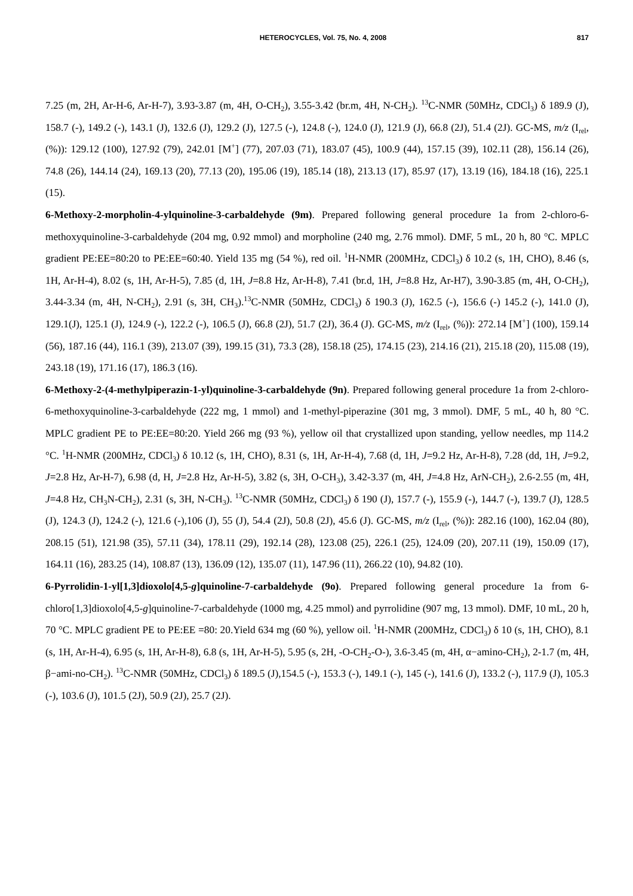HETEROCYCLES, Vol. 75, No. 4, 2008 817
7.25 (m, 2H, Ar-H-6, Ar-H-7), 3.93-3.87 (m, 4H, O-CH<sub>2</sub>), 3.55-3.42 (br.m, 4H, N-CH<sub>2</sub>). <sup>13</sup>C-NMR (50MHz, CDCl<sub>3</sub>) δ 189.9 (J), 158.7 (-), 149.2 (-), 143.1 (J), 132.6 (J), 129.2 (J), 127.5 (-), 124.8 (-), 124.0 (J), 121.9 (J), 66.8 (2J), 51.4 (2J). GC-MS, m/z (I<sub>rel</sub>, (%)): 129.12 (100), 127.92 (79), 242.01 [M<sup>+</sup>] (77), 207.03 (71), 183.07 (45), 100.9 (44), 157.15 (39), 102.11 (28), 156.14 (26), 74.8 (26), 144.14 (24), 169.13 (20), 77.13 (20), 195.06 (19), 185.14 (18), 213.13 (17), 85.97 (17), 13.19 (16), 184.18 (16), 225.1 (15).
6-Methoxy-2-morpholin-4-ylquinoline-3-carbaldehyde (9m). Prepared following general procedure 1a from 2-chloro-6-methoxyquinoline-3-carbaldehyde (204 mg, 0.92 mmol) and morpholine (240 mg, 2.76 mmol). DMF, 5 mL, 20 h, 80 °C. MPLC gradient PE:EE=80:20 to PE:EE=60:40. Yield 135 mg (54 %), red oil. <sup>1</sup>H-NMR (200MHz, CDCl<sub>3</sub>) δ 10.2 (s, 1H, CHO), 8.46 (s, 1H, Ar-H-4), 8.02 (s, 1H, Ar-H-5), 7.85 (d, 1H, J=8.8 Hz, Ar-H-8), 7.41 (br.d, 1H, J=8.8 Hz, Ar-H7), 3.90-3.85 (m, 4H, O-CH<sub>2</sub>), 3.44-3.34 (m, 4H, N-CH<sub>2</sub>), 2.91 (s, 3H, CH<sub>3</sub>).<sup>13</sup>C-NMR (50MHz, CDCl<sub>3</sub>) δ 190.3 (J), 162.5 (-), 156.6 (-) 145.2 (-), 141.0 (J), 129.1(J), 125.1 (J), 124.9 (-), 122.2 (-), 106.5 (J), 66.8 (2J), 51.7 (2J), 36.4 (J). GC-MS, m/z (I<sub>rel</sub>, (%)): 272.14 [M<sup>+</sup>] (100), 159.14 (56), 187.16 (44), 116.1 (39), 213.07 (39), 199.15 (31), 73.3 (28), 158.18 (25), 174.15 (23), 214.16 (21), 215.18 (20), 115.08 (19), 243.18 (19), 171.16 (17), 186.3 (16).
6-Methoxy-2-(4-methylpiperazin-1-yl)quinoline-3-carbaldehyde (9n). Prepared following general procedure 1a from 2-chloro-6-methoxyquinoline-3-carbaldehyde (222 mg, 1 mmol) and 1-methyl-piperazine (301 mg, 3 mmol). DMF, 5 mL, 40 h, 80 °C. MPLC gradient PE to PE:EE=80:20. Yield 266 mg (93 %), yellow oil that crystallized upon standing, yellow needles, mp 114.2 °C. <sup>1</sup>H-NMR (200MHz, CDCl<sub>3</sub>) δ 10.12 (s, 1H, CHO), 8.31 (s, 1H, Ar-H-4), 7.68 (d, 1H, J=9.2 Hz, Ar-H-8), 7.28 (dd, 1H, J=9.2, J=2.8 Hz, Ar-H-7), 6.98 (d, H, J=2.8 Hz, Ar-H-5), 3.82 (s, 3H, O-CH<sub>3</sub>), 3.42-3.37 (m, 4H, J=4.8 Hz, ArN-CH<sub>2</sub>), 2.6-2.55 (m, 4H, J=4.8 Hz, CH<sub>3</sub>N-CH<sub>2</sub>), 2.31 (s, 3H, N-CH<sub>3</sub>). <sup>13</sup>C-NMR (50MHz, CDCl<sub>3</sub>) δ 190 (J), 157.7 (-), 155.9 (-), 144.7 (-), 139.7 (J), 128.5 (J), 124.3 (J), 124.2 (-), 121.6 (-),106 (J), 55 (J), 54.4 (2J), 50.8 (2J), 45.6 (J). GC-MS, m/z (I<sub>rel</sub>, (%)): 282.16 (100), 162.04 (80), 208.15 (51), 121.98 (35), 57.11 (34), 178.11 (29), 192.14 (28), 123.08 (25), 226.1 (25), 124.09 (20), 207.11 (19), 150.09 (17), 164.11 (16), 283.25 (14), 108.87 (13), 136.09 (12), 135.07 (11), 147.96 (11), 266.22 (10), 94.82 (10).
6-Pyrrolidin-1-yl[1,3]dioxolo[4,5-g]quinoline-7-carbaldehyde (9o). Prepared following general procedure 1a from 6-chloro[1,3]dioxolo[4,5-g]quinoline-7-carbaldehyde (1000 mg, 4.25 mmol) and pyrrolidine (907 mg, 13 mmol). DMF, 10 mL, 20 h, 70 °C. MPLC gradient PE to PE:EE =80: 20.Yield 634 mg (60 %), yellow oil. <sup>1</sup>H-NMR (200MHz, CDCl<sub>3</sub>) δ 10 (s, 1H, CHO), 8.1 (s, 1H, Ar-H-4), 6.95 (s, 1H, Ar-H-8), 6.8 (s, 1H, Ar-H-5), 5.95 (s, 2H, -O-CH<sub>2</sub>-O-), 3.6-3.45 (m, 4H, α−amino-CH<sub>2</sub>), 2-1.7 (m, 4H, β−ami-no-CH<sub>2</sub>). <sup>13</sup>C-NMR (50MHz, CDCl<sub>3</sub>) δ 189.5 (J),154.5 (-), 153.3 (-), 149.1 (-), 145 (-), 141.6 (J), 133.2 (-), 117.9 (J), 105.3 (-), 103.6 (J), 101.5 (2J), 50.9 (2J), 25.7 (2J).